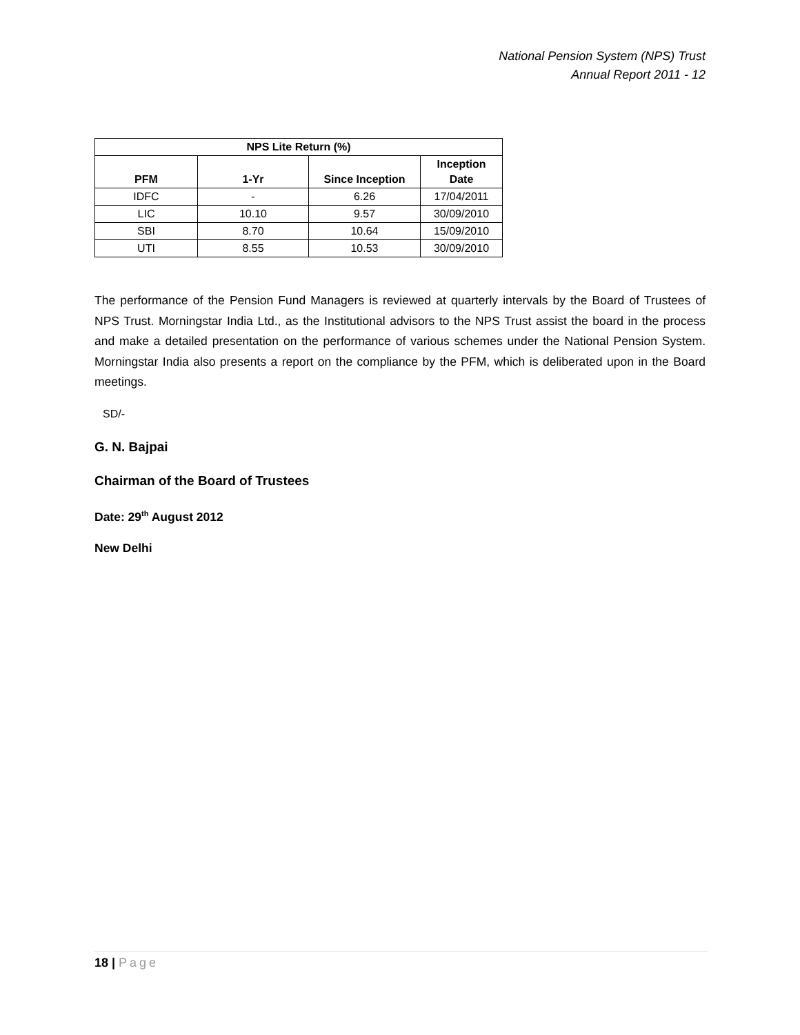National Pension System (NPS) Trust
Annual Report 2011 - 12
| NPS Lite Return (%) | | | |
| --- | --- | --- | --- |
| PFM | 1-Yr | Since Inception | Inception Date |
| IDFC | - | 6.26 | 17/04/2011 |
| LIC | 10.10 | 9.57 | 30/09/2010 |
| SBI | 8.70 | 10.64 | 15/09/2010 |
| UTI | 8.55 | 10.53 | 30/09/2010 |
The performance of the Pension Fund Managers is reviewed at quarterly intervals by the Board of Trustees of NPS Trust. Morningstar India Ltd., as the Institutional advisors to the NPS Trust assist the board in the process and make a detailed presentation on the performance of various schemes under the National Pension System. Morningstar India also presents a report on the compliance by the PFM, which is deliberated upon in the Board meetings.
SD/-
G. N. Bajpai
Chairman of the Board of Trustees
Date: 29<sup>th</sup> August 2012
New Delhi
18 | Page